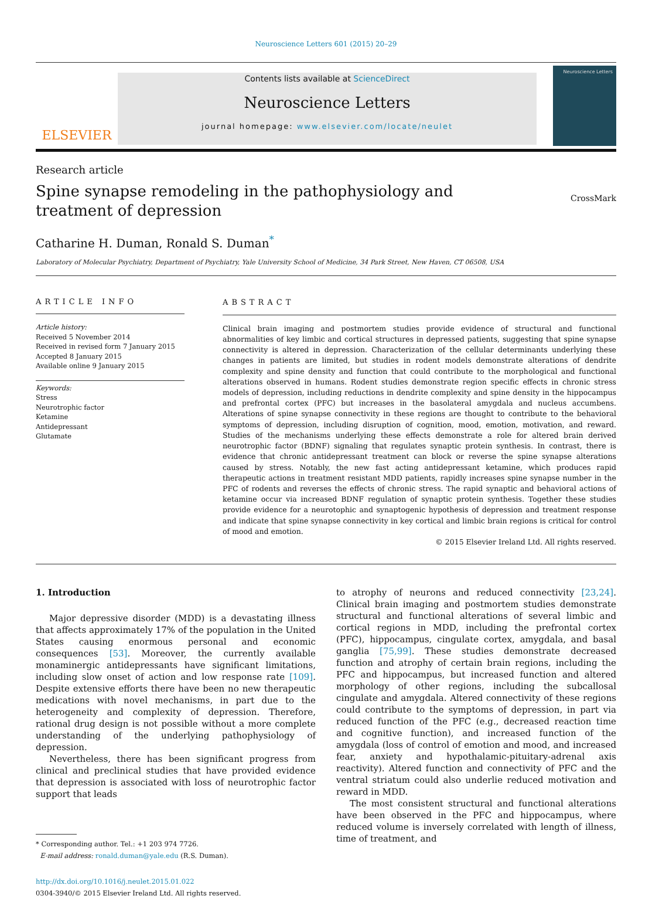Neuroscience Letters 601 (2015) 20–29
ELSEVIER
Contents lists available at ScienceDirect
Neuroscience Letters
journal homepage: www.elsevier.com/locate/neulet
Neuroscience Letters
Research article
Spine synapse remodeling in the pathophysiology and treatment of depression
CrossMark
Catharine H. Duman, Ronald S. Duman<sup>*</sup>
Laboratory of Molecular Psychiatry, Department of Psychiatry, Yale University School of Medicine, 34 Park Street, New Haven, CT 06508, USA
ARTICLE INFO
Article history:
Received 5 November 2014
Received in revised form 7 January 2015
Accepted 8 January 2015
Available online 9 January 2015
Keywords:
Stress
Neurotrophic factor
Ketamine
Antidepressant
Glutamate
ABSTRACT
Clinical brain imaging and postmortem studies provide evidence of structural and functional abnormalities of key limbic and cortical structures in depressed patients, suggesting that spine synapse connectivity is altered in depression. Characterization of the cellular determinants underlying these changes in patients are limited, but studies in rodent models demonstrate alterations of dendrite complexity and spine density and function that could contribute to the morphological and functional alterations observed in humans. Rodent studies demonstrate region specific effects in chronic stress models of depression, including reductions in dendrite complexity and spine density in the hippocampus and prefrontal cortex (PFC) but increases in the basolateral amygdala and nucleus accumbens. Alterations of spine synapse connectivity in these regions are thought to contribute to the behavioral symptoms of depression, including disruption of cognition, mood, emotion, motivation, and reward. Studies of the mechanisms underlying these effects demonstrate a role for altered brain derived neurotrophic factor (BDNF) signaling that regulates synaptic protein synthesis. In contrast, there is evidence that chronic antidepressant treatment can block or reverse the spine synapse alterations caused by stress. Notably, the new fast acting antidepressant ketamine, which produces rapid therapeutic actions in treatment resistant MDD patients, rapidly increases spine synapse number in the PFC of rodents and reverses the effects of chronic stress. The rapid synaptic and behavioral actions of ketamine occur via increased BDNF regulation of synaptic protein synthesis. Together these studies provide evidence for a neurotophic and synaptogenic hypothesis of depression and treatment response and indicate that spine synapse connectivity in key cortical and limbic brain regions is critical for control of mood and emotion.
© 2015 Elsevier Ireland Ltd. All rights reserved.
1. Introduction
Major depressive disorder (MDD) is a devastating illness that affects approximately 17% of the population in the United States causing enormous personal and economic consequences [53]. Moreover, the currently available monaminergic antidepressants have significant limitations, including slow onset of action and low response rate [109]. Despite extensive efforts there have been no new therapeutic medications with novel mechanisms, in part due to the heterogeneity and complexity of depression. Therefore, rational drug design is not possible without a more complete understanding of the underlying pathophysiology of depression.
Nevertheless, there has been significant progress from clinical and preclinical studies that have provided evidence that depression is associated with loss of neurotrophic factor support that leads
* Corresponding author. Tel.: +1 203 974 7726.
E-mail address: ronald.duman@yale.edu (R.S. Duman).
http://dx.doi.org/10.1016/j.neulet.2015.01.022
0304-3940/© 2015 Elsevier Ireland Ltd. All rights reserved.
to atrophy of neurons and reduced connectivity [23,24]. Clinical brain imaging and postmortem studies demonstrate structural and functional alterations of several limbic and cortical regions in MDD, including the prefrontal cortex (PFC), hippocampus, cingulate cortex, amygdala, and basal ganglia [75,99]. These studies demonstrate decreased function and atrophy of certain brain regions, including the PFC and hippocampus, but increased function and altered morphology of other regions, including the subcallosal cingulate and amygdala. Altered connectivity of these regions could contribute to the symptoms of depression, in part via reduced function of the PFC (e.g., decreased reaction time and cognitive function), and increased function of the amygdala (loss of control of emotion and mood, and increased fear, anxiety and hypothalamic-pituitary-adrenal axis reactivity). Altered function and connectivity of PFC and the ventral striatum could also underlie reduced motivation and reward in MDD.
The most consistent structural and functional alterations have been observed in the PFC and hippocampus, where reduced volume is inversely correlated with length of illness, time of treatment, and